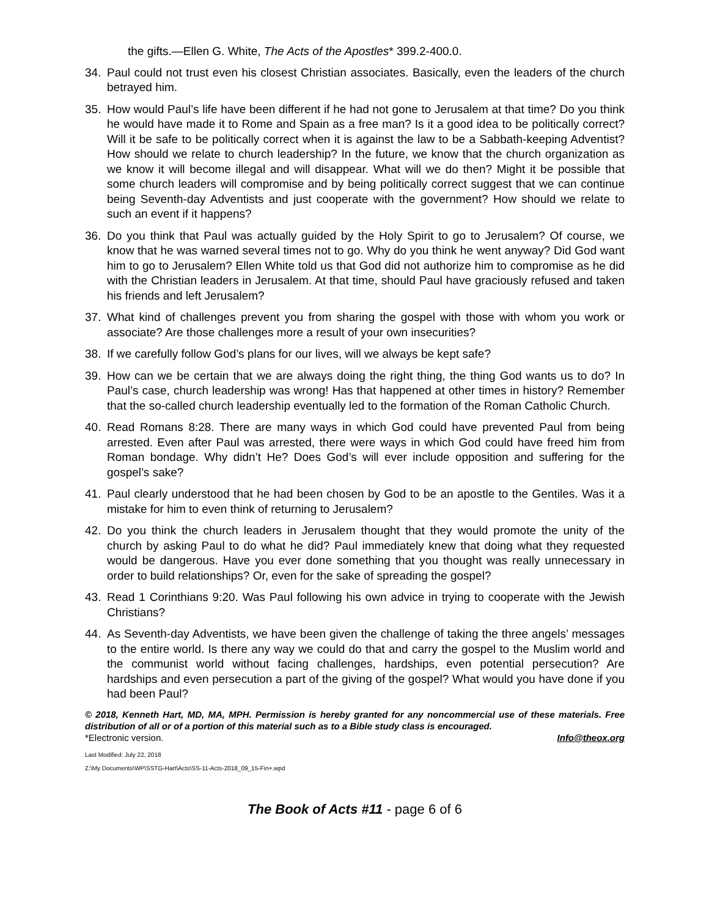the gifts.—Ellen G. White, The Acts of the Apostles* 399.2-400.0.
34. Paul could not trust even his closest Christian associates. Basically, even the leaders of the church betrayed him.
35. How would Paul’s life have been different if he had not gone to Jerusalem at that time? Do you think he would have made it to Rome and Spain as a free man? Is it a good idea to be politically correct? Will it be safe to be politically correct when it is against the law to be a Sabbath-keeping Adventist? How should we relate to church leadership? In the future, we know that the church organization as we know it will become illegal and will disappear. What will we do then? Might it be possible that some church leaders will compromise and by being politically correct suggest that we can continue being Seventh-day Adventists and just cooperate with the government? How should we relate to such an event if it happens?
36. Do you think that Paul was actually guided by the Holy Spirit to go to Jerusalem? Of course, we know that he was warned several times not to go. Why do you think he went anyway? Did God want him to go to Jerusalem? Ellen White told us that God did not authorize him to compromise as he did with the Christian leaders in Jerusalem. At that time, should Paul have graciously refused and taken his friends and left Jerusalem?
37. What kind of challenges prevent you from sharing the gospel with those with whom you work or associate? Are those challenges more a result of your own insecurities?
38. If we carefully follow God’s plans for our lives, will we always be kept safe?
39. How can we be certain that we are always doing the right thing, the thing God wants us to do? In Paul’s case, church leadership was wrong! Has that happened at other times in history? Remember that the so-called church leadership eventually led to the formation of the Roman Catholic Church.
40. Read Romans 8:28. There are many ways in which God could have prevented Paul from being arrested. Even after Paul was arrested, there were ways in which God could have freed him from Roman bondage. Why didn’t He? Does God’s will ever include opposition and suffering for the gospel’s sake?
41. Paul clearly understood that he had been chosen by God to be an apostle to the Gentiles. Was it a mistake for him to even think of returning to Jerusalem?
42. Do you think the church leaders in Jerusalem thought that they would promote the unity of the church by asking Paul to do what he did? Paul immediately knew that doing what they requested would be dangerous. Have you ever done something that you thought was really unnecessary in order to build relationships? Or, even for the sake of spreading the gospel?
43. Read 1 Corinthians 9:20. Was Paul following his own advice in trying to cooperate with the Jewish Christians?
44. As Seventh-day Adventists, we have been given the challenge of taking the three angels’ messages to the entire world. Is there any way we could do that and carry the gospel to the Muslim world and the communist world without facing challenges, hardships, even potential persecution? Are hardships and even persecution a part of the giving of the gospel? What would you have done if you had been Paul?
© 2018, Kenneth Hart, MD, MA, MPH. Permission is hereby granted for any noncommercial use of these materials. Free distribution of all or of a portion of this material such as to a Bible study class is encouraged.
*Electronic version. Info@theox.org
Last Modified: July 22, 2018
Z:\My Documents\WP\SSTG-Hart\Acts\SS-11-Acts-2018_09_15-Fin+.wpd
The Book of Acts #11 - page 6 of 6